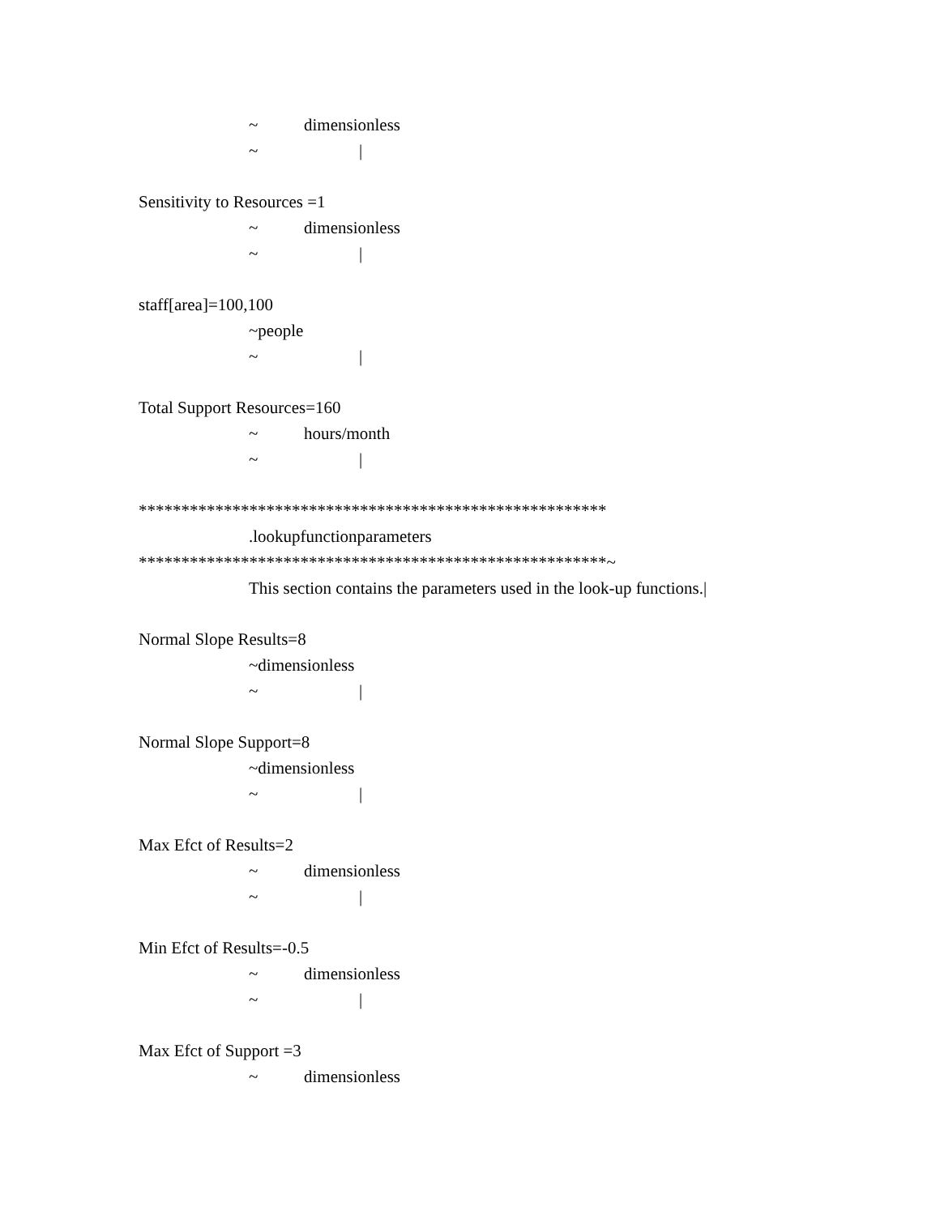~ dimensionless
~ |
Sensitivity to Resources =1
~ dimensionless
~ |
staff[area]=100,100
~people
~ |
Total Support Resources=160
~ hours/month
~ |
*******************************************************
.lookupfunctionparameters
*******************************************************~
This section contains the parameters used in the look-up functions.|
Normal Slope Results=8
~dimensionless
~ |
Normal Slope Support=8
~dimensionless
~ |
Max Efct of Results=2
~ dimensionless
~ |
Min Efct of Results=-0.5
~ dimensionless
~ |
Max Efct of Support =3
~ dimensionless